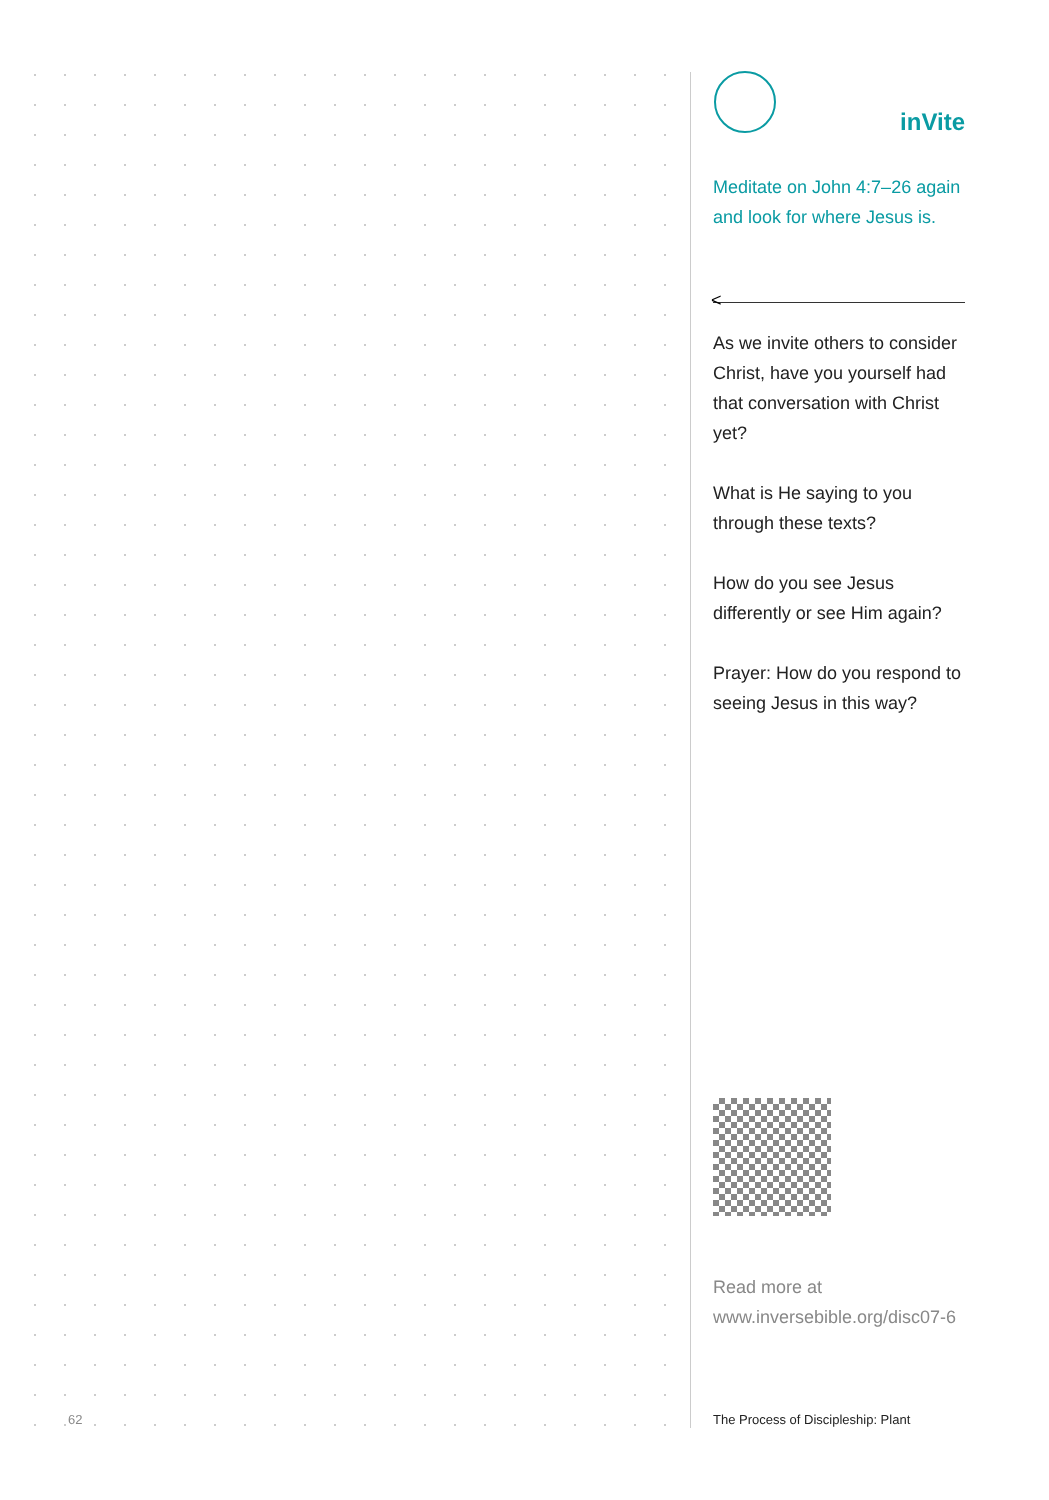62
inVite
Meditate on John 4:7–26 again and look for where Jesus is.
<
As we invite others to consider Christ, have you yourself had that conversation with Christ yet?
What is He saying to you through these texts?
How do you see Jesus differently or see Him again?
Prayer: How do you respond to seeing Jesus in this way?
Read more at
www.inversebible.org/disc07-6
The Process of Discipleship: Plant